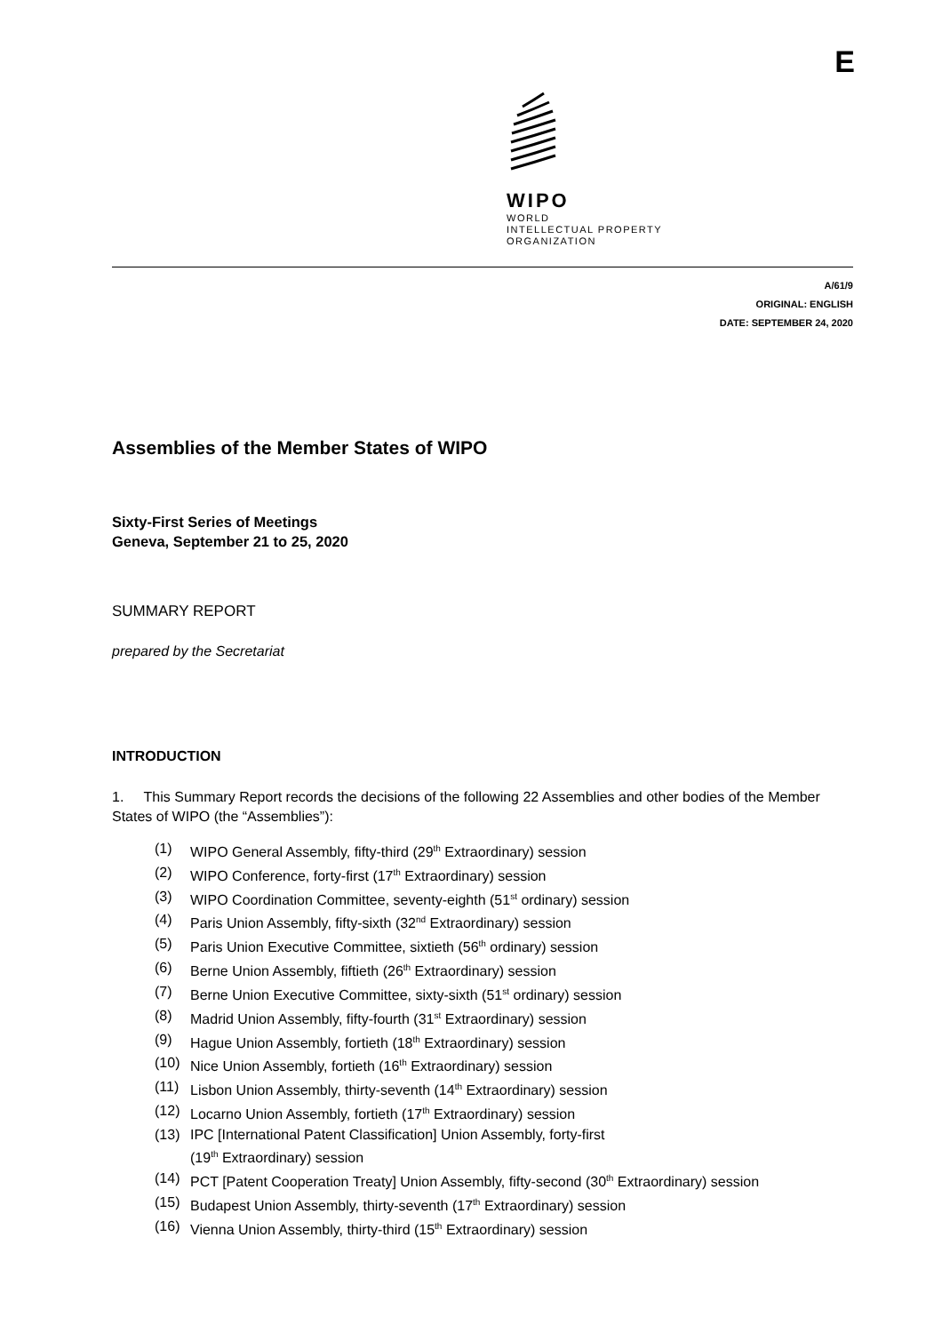E
WIPO
WORLD
INTELLECTUAL PROPERTY
ORGANIZATION
A/61/9
ORIGINAL: ENGLISH
DATE: SEPTEMBER 24, 2020
Assemblies of the Member States of WIPO
Sixty-First Series of Meetings
Geneva, September 21 to 25, 2020
SUMMARY REPORT
prepared by the Secretariat
INTRODUCTION
1. This Summary Report records the decisions of the following 22 Assemblies and other bodies of the Member States of WIPO (the “Assemblies”):
(1) WIPO General Assembly, fifty-third (29<sup>th</sup> Extraordinary) session
(2) WIPO Conference, forty-first (17<sup>th</sup> Extraordinary) session
(3) WIPO Coordination Committee, seventy-eighth (51<sup>st</sup> ordinary) session
(4) Paris Union Assembly, fifty-sixth (32<sup>nd</sup> Extraordinary) session
(5) Paris Union Executive Committee, sixtieth (56<sup>th</sup> ordinary) session
(6) Berne Union Assembly, fiftieth (26<sup>th</sup> Extraordinary) session
(7) Berne Union Executive Committee, sixty-sixth (51<sup>st</sup> ordinary) session
(8) Madrid Union Assembly, fifty-fourth (31<sup>st</sup> Extraordinary) session
(9) Hague Union Assembly, fortieth (18<sup>th</sup> Extraordinary) session
(10) Nice Union Assembly, fortieth (16<sup>th</sup> Extraordinary) session
(11) Lisbon Union Assembly, thirty-seventh (14<sup>th</sup> Extraordinary) session
(12) Locarno Union Assembly, fortieth (17<sup>th</sup> Extraordinary) session
(13) IPC [International Patent Classification] Union Assembly, forty-first
(19<sup>th</sup> Extraordinary) session
(14) PCT [Patent Cooperation Treaty] Union Assembly, fifty-second (30<sup>th</sup> Extraordinary) session
(15) Budapest Union Assembly, thirty-seventh (17<sup>th</sup> Extraordinary) session
(16) Vienna Union Assembly, thirty-third (15<sup>th</sup> Extraordinary) session